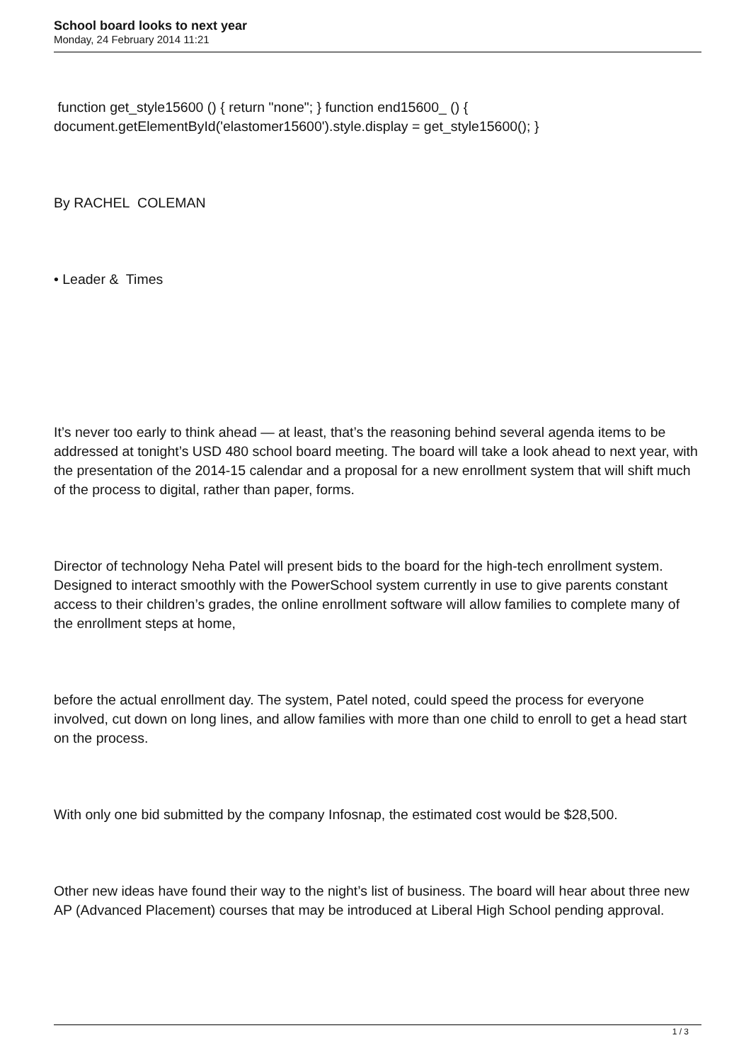School board looks to next year
Monday, 24 February 2014 11:21
function get_style15600 () { return "none"; } function end15600_ () { document.getElementById('elastomer15600').style.display = get_style15600(); }
By RACHEL COLEMAN
• Leader & Times
It’s never too early to think ahead — at least, that’s the reasoning behind several agenda items to be addressed at tonight’s USD 480 school board meeting. The board will take a look ahead to next year, with the presentation of the 2014-15 calendar and a proposal for a new enrollment system that will shift much of the process to digital, rather than paper, forms.
Director of technology Neha Patel will present bids to the board for the high-tech enrollment system. Designed to interact smoothly with the PowerSchool system currently in use to give parents constant access to their children’s grades, the online enrollment software will allow families to complete many of the enrollment steps at home,
before the actual enrollment day. The system, Patel noted, could speed the process for everyone involved, cut down on long lines, and allow families with more than one child to enroll to get a head start on the process.
With only one bid submitted by the company Infosnap, the estimated cost would be $28,500.
Other new ideas have found their way to the night’s list of business. The board will hear about three new AP (Advanced Placement) courses that may be introduced at Liberal High School pending approval.
1 / 3